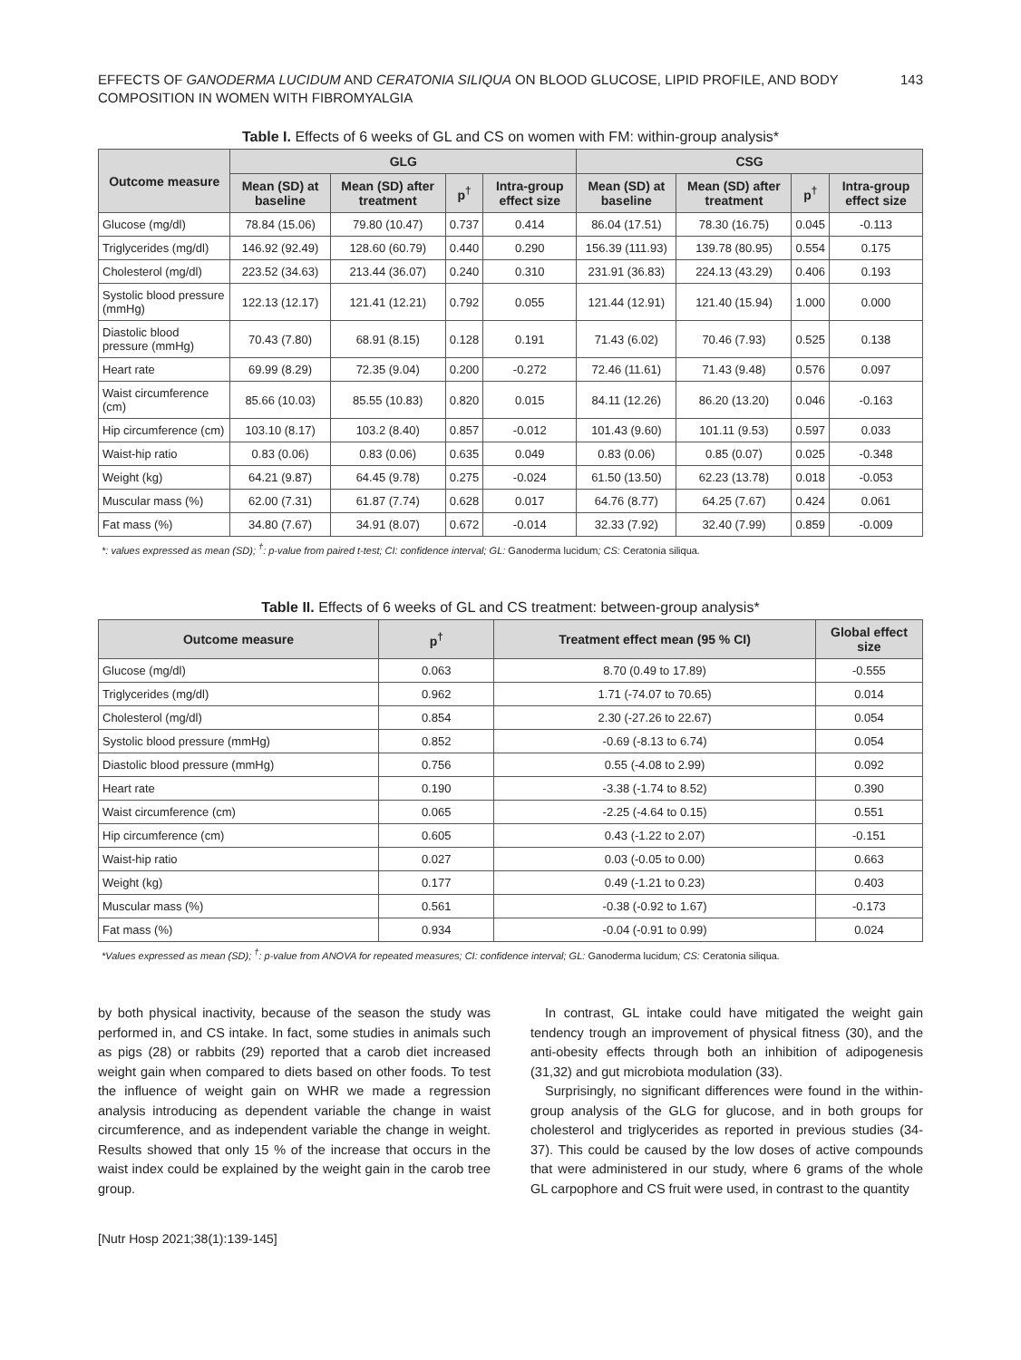EFFECTS OF GANODERMA LUCIDUM AND CERATONIA SILIQUA ON BLOOD GLUCOSE, LIPID PROFILE, AND BODY
COMPOSITION IN WOMEN WITH FIBROMYALGIA
143
Table I. Effects of 6 weeks of GL and CS on women with FM: within-group analysis*
| Outcome measure | GLG | | | | CSG | | | |
| --- | --- | --- | --- | --- | --- | --- | --- | --- |
| | Mean (SD) at baseline | Mean (SD) after treatment | p<sup>†</sup> | Intra-group effect size | Mean (SD) at baseline | Mean (SD) after treatment | p<sup>†</sup> | Intra-group effect size |
| Glucose (mg/dl) | 78.84 (15.06) | 79.80 (10.47) | 0.737 | 0.414 | 86.04 (17.51) | 78.30 (16.75) | 0.045 | -0.113 |
| Triglycerides (mg/dl) | 146.92 (92.49) | 128.60 (60.79) | 0.440 | 0.290 | 156.39 (111.93) | 139.78 (80.95) | 0.554 | 0.175 |
| Cholesterol (mg/dl) | 223.52 (34.63) | 213.44 (36.07) | 0.240 | 0.310 | 231.91 (36.83) | 224.13 (43.29) | 0.406 | 0.193 |
| Systolic blood pressure (mmHg) | 122.13 (12.17) | 121.41 (12.21) | 0.792 | 0.055 | 121.44 (12.91) | 121.40 (15.94) | 1.000 | 0.000 |
| Diastolic blood pressure (mmHg) | 70.43 (7.80) | 68.91 (8.15) | 0.128 | 0.191 | 71.43 (6.02) | 70.46 (7.93) | 0.525 | 0.138 |
| Heart rate | 69.99 (8.29) | 72.35 (9.04) | 0.200 | -0.272 | 72.46 (11.61) | 71.43 (9.48) | 0.576 | 0.097 |
| Waist circumference (cm) | 85.66 (10.03) | 85.55 (10.83) | 0.820 | 0.015 | 84.11 (12.26) | 86.20 (13.20) | 0.046 | -0.163 |
| Hip circumference (cm) | 103.10 (8.17) | 103.2 (8.40) | 0.857 | -0.012 | 101.43 (9.60) | 101.11 (9.53) | 0.597 | 0.033 |
| Waist-hip ratio | 0.83 (0.06) | 0.83 (0.06) | 0.635 | 0.049 | 0.83 (0.06) | 0.85 (0.07) | 0.025 | -0.348 |
| Weight (kg) | 64.21 (9.87) | 64.45 (9.78) | 0.275 | -0.024 | 61.50 (13.50) | 62.23 (13.78) | 0.018 | -0.053 |
| Muscular mass (%) | 62.00 (7.31) | 61.87 (7.74) | 0.628 | 0.017 | 64.76 (8.77) | 64.25 (7.67) | 0.424 | 0.061 |
| Fat mass (%) | 34.80 (7.67) | 34.91 (8.07) | 0.672 | -0.014 | 32.33 (7.92) | 32.40 (7.99) | 0.859 | -0.009 |
*: values expressed as mean (SD); <sup>†</sup>: p-value from paired t-test; CI: confidence interval; GL: Ganoderma lucidum; CS: Ceratonia siliqua.
Table II. Effects of 6 weeks of GL and CS treatment: between-group analysis*
| Outcome measure | p<sup>†</sup> | Treatment effect mean (95 % CI) | Global effect size |
| --- | --- | --- | --- |
| Glucose (mg/dl) | 0.063 | 8.70 (0.49 to 17.89) | -0.555 |
| Triglycerides (mg/dl) | 0.962 | 1.71 (-74.07 to 70.65) | 0.014 |
| Cholesterol (mg/dl) | 0.854 | 2.30 (-27.26 to 22.67) | 0.054 |
| Systolic blood pressure (mmHg) | 0.852 | -0.69 (-8.13 to 6.74) | 0.054 |
| Diastolic blood pressure (mmHg) | 0.756 | 0.55 (-4.08 to 2.99) | 0.092 |
| Heart rate | 0.190 | -3.38 (-1.74 to 8.52) | 0.390 |
| Waist circumference (cm) | 0.065 | -2.25 (-4.64 to 0.15) | 0.551 |
| Hip circumference (cm) | 0.605 | 0.43 (-1.22 to 2.07) | -0.151 |
| Waist-hip ratio | 0.027 | 0.03 (-0.05 to 0.00) | 0.663 |
| Weight (kg) | 0.177 | 0.49 (-1.21 to 0.23) | 0.403 |
| Muscular mass (%) | 0.561 | -0.38 (-0.92 to 1.67) | -0.173 |
| Fat mass (%) | 0.934 | -0.04 (-0.91 to 0.99) | 0.024 |
*Values expressed as mean (SD); <sup>†</sup>: p-value from ANOVA for repeated measures; CI: confidence interval; GL: Ganoderma lucidum; CS: Ceratonia siliqua.
by both physical inactivity, because of the season the study was performed in, and CS intake. In fact, some studies in animals such as pigs (28) or rabbits (29) reported that a carob diet increased weight gain when compared to diets based on other foods. To test the influence of weight gain on WHR we made a regression analysis introducing as dependent variable the change in waist circumference, and as independent variable the change in weight. Results showed that only 15 % of the increase that occurs in the waist index could be explained by the weight gain in the carob tree group.
In contrast, GL intake could have mitigated the weight gain tendency trough an improvement of physical fitness (30), and the anti-obesity effects through both an inhibition of adipogenesis (31,32) and gut microbiota modulation (33).
Surprisingly, no significant differences were found in the within-group analysis of the GLG for glucose, and in both groups for cholesterol and triglycerides as reported in previous studies (34-37). This could be caused by the low doses of active compounds that were administered in our study, where 6 grams of the whole GL carpophore and CS fruit were used, in contrast to the quantity
[Nutr Hosp 2021;38(1):139-145]